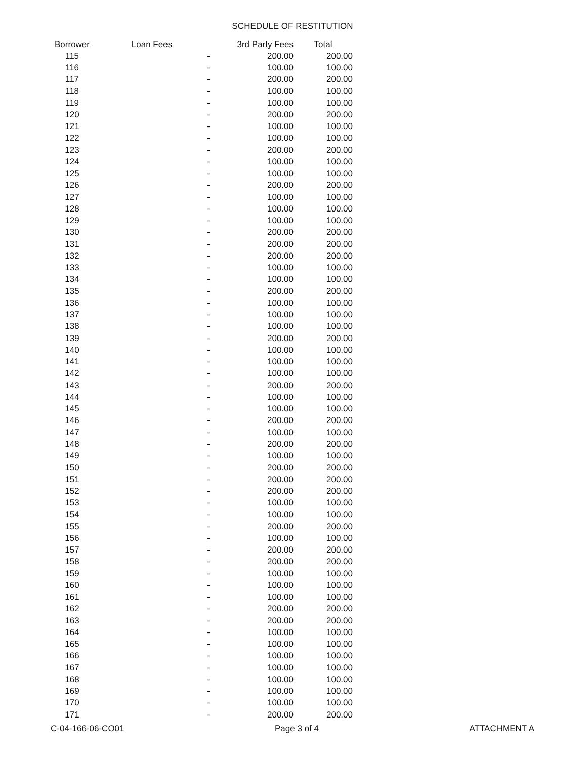SCHEDULE OF RESTITUTION
| Borrower | Loan Fees | 3rd Party Fees | Total |
| --- | --- | --- | --- |
| 115 | - | 200.00 | 200.00 |
| 116 | - | 100.00 | 100.00 |
| 117 | - | 200.00 | 200.00 |
| 118 | - | 100.00 | 100.00 |
| 119 | - | 100.00 | 100.00 |
| 120 | - | 200.00 | 200.00 |
| 121 | - | 100.00 | 100.00 |
| 122 | - | 100.00 | 100.00 |
| 123 | - | 200.00 | 200.00 |
| 124 | - | 100.00 | 100.00 |
| 125 | - | 100.00 | 100.00 |
| 126 | - | 200.00 | 200.00 |
| 127 | - | 100.00 | 100.00 |
| 128 | - | 100.00 | 100.00 |
| 129 | - | 100.00 | 100.00 |
| 130 | - | 200.00 | 200.00 |
| 131 | - | 200.00 | 200.00 |
| 132 | - | 200.00 | 200.00 |
| 133 | - | 100.00 | 100.00 |
| 134 | - | 100.00 | 100.00 |
| 135 | - | 200.00 | 200.00 |
| 136 | - | 100.00 | 100.00 |
| 137 | - | 100.00 | 100.00 |
| 138 | - | 100.00 | 100.00 |
| 139 | - | 200.00 | 200.00 |
| 140 | - | 100.00 | 100.00 |
| 141 | - | 100.00 | 100.00 |
| 142 | - | 100.00 | 100.00 |
| 143 | - | 200.00 | 200.00 |
| 144 | - | 100.00 | 100.00 |
| 145 | - | 100.00 | 100.00 |
| 146 | - | 200.00 | 200.00 |
| 147 | - | 100.00 | 100.00 |
| 148 | - | 200.00 | 200.00 |
| 149 | - | 100.00 | 100.00 |
| 150 | - | 200.00 | 200.00 |
| 151 | - | 200.00 | 200.00 |
| 152 | - | 200.00 | 200.00 |
| 153 | - | 100.00 | 100.00 |
| 154 | - | 100.00 | 100.00 |
| 155 | - | 200.00 | 200.00 |
| 156 | - | 100.00 | 100.00 |
| 157 | - | 200.00 | 200.00 |
| 158 | - | 200.00 | 200.00 |
| 159 | - | 100.00 | 100.00 |
| 160 | - | 100.00 | 100.00 |
| 161 | - | 100.00 | 100.00 |
| 162 | - | 200.00 | 200.00 |
| 163 | - | 200.00 | 200.00 |
| 164 | - | 100.00 | 100.00 |
| 165 | - | 100.00 | 100.00 |
| 166 | - | 100.00 | 100.00 |
| 167 | - | 100.00 | 100.00 |
| 168 | - | 100.00 | 100.00 |
| 169 | - | 100.00 | 100.00 |
| 170 | - | 100.00 | 100.00 |
| 171 | - | 200.00 | 200.00 |
C-04-166-06-CO01 Page 3 of 4 ATTACHMENT A